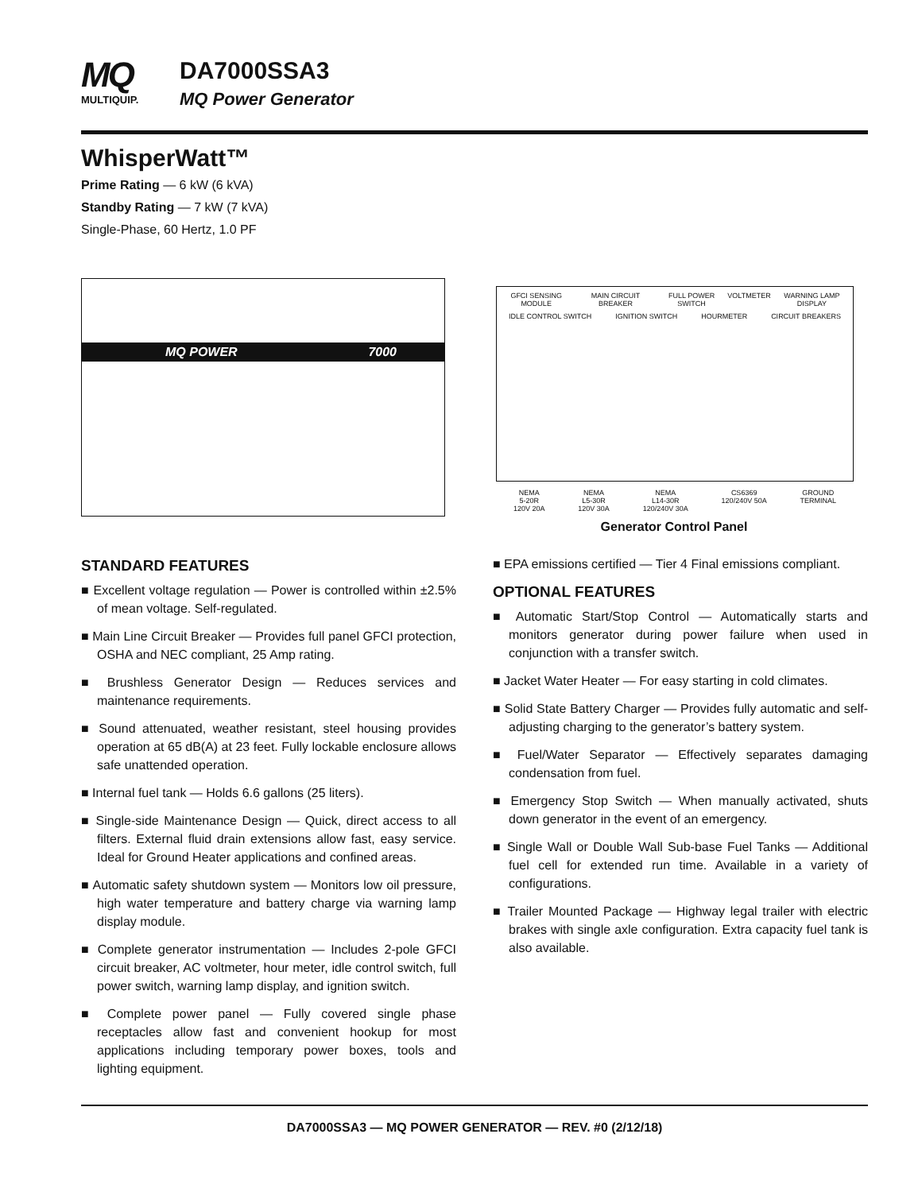MQ
MULTIQUIP.
DA7000SSA3
MQ Power Generator
WhisperWatt™
Prime Rating — 6 kW (6 kVA)
Standby Rating — 7 kW (7 kVA)
Single-Phase, 60 Hertz, 1.0 PF
MQ POWER 7000
GFCI SENSING MODULE MAIN CIRCUIT BREAKER FULL POWER SWITCH VOLTMETER WARNING LAMP DISPLAY
IDLE CONTROL SWITCH IGNITION SWITCH HOURMETER CIRCUIT BREAKERS
NEMA
5-20R
120V 20A NEMA
L5-30R
120V 30A NEMA
L14-30R
120/240V 30A CS6369
120/240V 50A GROUND
TERMINAL
Generator Control Panel
STANDARD FEATURES
■ Excellent voltage regulation — Power is controlled within ±2.5% of mean voltage. Self-regulated.
■ Main Line Circuit Breaker — Provides full panel GFCI protection, OSHA and NEC compliant, 25 Amp rating.
■ Brushless Generator Design — Reduces services and maintenance requirements.
■ Sound attenuated, weather resistant, steel housing provides operation at 65 dB(A) at 23 feet. Fully lockable enclosure allows safe unattended operation.
■ Internal fuel tank — Holds 6.6 gallons (25 liters).
■ Single-side Maintenance Design — Quick, direct access to all filters. External fluid drain extensions allow fast, easy service. Ideal for Ground Heater applications and confined areas.
■ Automatic safety shutdown system — Monitors low oil pressure, high water temperature and battery charge via warning lamp display module.
■ Complete generator instrumentation — Includes 2-pole GFCI circuit breaker, AC voltmeter, hour meter, idle control switch, full power switch, warning lamp display, and ignition switch.
■ Complete power panel — Fully covered single phase receptacles allow fast and convenient hookup for most applications including temporary power boxes, tools and lighting equipment.
■ EPA emissions certified — Tier 4 Final emissions compliant.
OPTIONAL FEATURES
■ Automatic Start/Stop Control — Automatically starts and monitors generator during power failure when used in conjunction with a transfer switch.
■ Jacket Water Heater — For easy starting in cold climates.
■ Solid State Battery Charger — Provides fully automatic and self-adjusting charging to the generator’s battery system.
■ Fuel/Water Separator — Effectively separates damaging condensation from fuel.
■ Emergency Stop Switch — When manually activated, shuts down generator in the event of an emergency.
■ Single Wall or Double Wall Sub-base Fuel Tanks — Additional fuel cell for extended run time. Available in a variety of configurations.
■ Trailer Mounted Package — Highway legal trailer with electric brakes with single axle configuration. Extra capacity fuel tank is also available.
DA7000SSA3 — MQ POWER GENERATOR — REV. #0 (2/12/18)